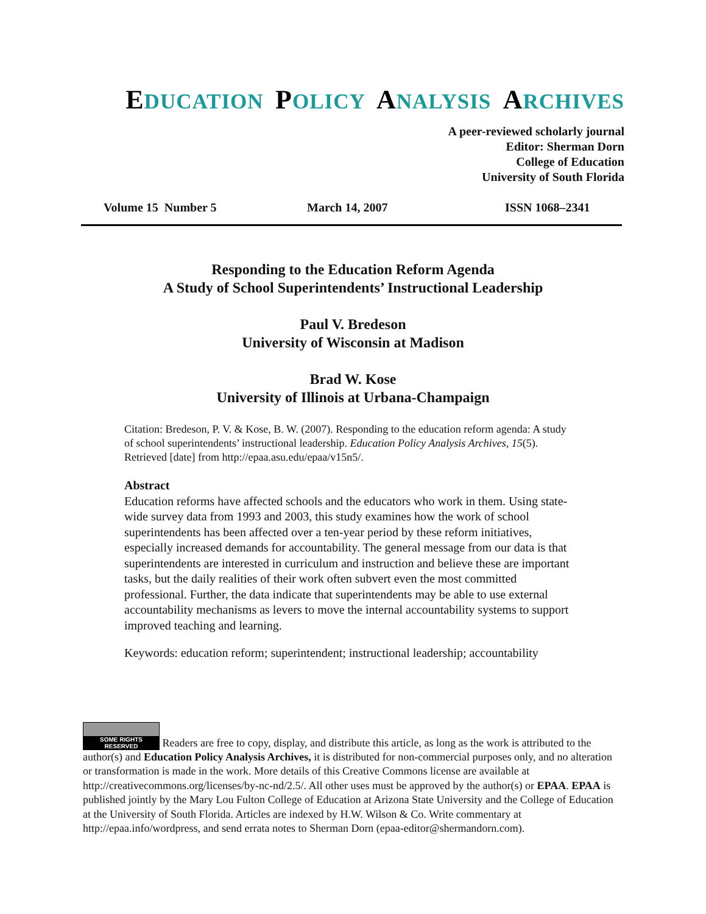EDUCATION POLICY ANALYSIS ARCHIVES
A peer-reviewed scholarly journal
Editor: Sherman Dorn
College of Education
University of South Florida
Volume 15 Number 5 March 14, 2007 ISSN 1068–2341
Responding to the Education Reform Agenda
A Study of School Superintendents’ Instructional Leadership
Paul V. Bredeson
University of Wisconsin at Madison
Brad W. Kose
University of Illinois at Urbana-Champaign
Citation: Bredeson, P. V. & Kose, B. W. (2007). Responding to the education reform agenda: A study of school superintendents’ instructional leadership. Education Policy Analysis Archives, 15(5). Retrieved [date] from http://epaa.asu.edu/epaa/v15n5/.
Abstract
Education reforms have affected schools and the educators who work in them. Using state-wide survey data from 1993 and 2003, this study examines how the work of school superintendents has been affected over a ten-year period by these reform initiatives, especially increased demands for accountability. The general message from our data is that superintendents are interested in curriculum and instruction and believe these are important tasks, but the daily realities of their work often subvert even the most committed professional. Further, the data indicate that superintendents may be able to use external accountability mechanisms as levers to move the internal accountability systems to support improved teaching and learning.
Keywords: education reform; superintendent; instructional leadership; accountability
SOME RIGHTS RESERVED Readers are free to copy, display, and distribute this article, as long as the work is attributed to the author(s) and Education Policy Analysis Archives, it is distributed for non-commercial purposes only, and no alteration or transformation is made in the work. More details of this Creative Commons license are available at http://creativecommons.org/licenses/by-nc-nd/2.5/. All other uses must be approved by the author(s) or EPAA. EPAA is published jointly by the Mary Lou Fulton College of Education at Arizona State University and the College of Education at the University of South Florida. Articles are indexed by H.W. Wilson & Co. Write commentary at http://epaa.info/wordpress, and send errata notes to Sherman Dorn (epaa-editor@shermandorn.com).